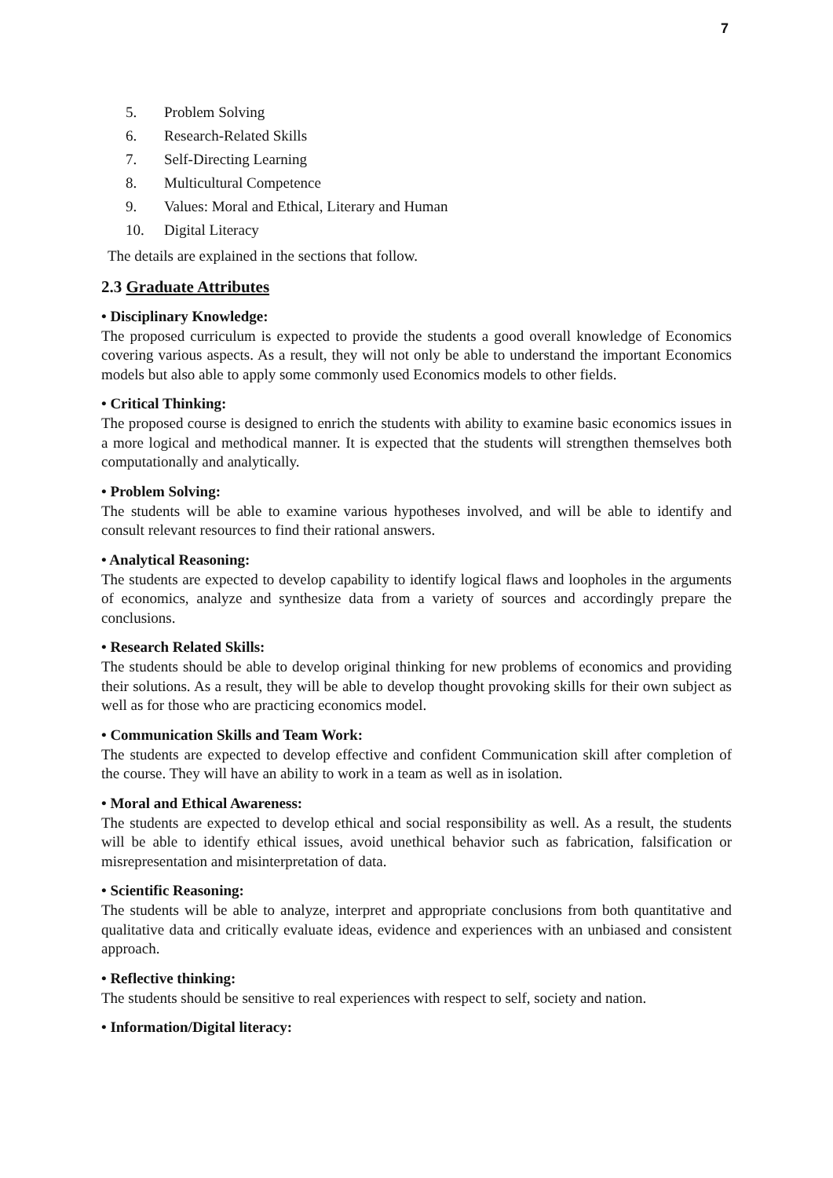7
5. Problem Solving
6. Research-Related Skills
7. Self-Directing Learning
8. Multicultural Competence
9. Values: Moral and Ethical, Literary and Human
10. Digital Literacy
The details are explained in the sections that follow.
2.3 Graduate Attributes
• Disciplinary Knowledge:
The proposed curriculum is expected to provide the students a good overall knowledge of Economics covering various aspects. As a result, they will not only be able to understand the important Economics models but also able to apply some commonly used Economics models to other fields.
• Critical Thinking:
The proposed course is designed to enrich the students with ability to examine basic economics issues in a more logical and methodical manner. It is expected that the students will strengthen themselves both computationally and analytically.
• Problem Solving:
The students will be able to examine various hypotheses involved, and will be able to identify and consult relevant resources to find their rational answers.
• Analytical Reasoning:
The students are expected to develop capability to identify logical flaws and loopholes in the arguments of economics, analyze and synthesize data from a variety of sources and accordingly prepare the conclusions.
• Research Related Skills:
The students should be able to develop original thinking for new problems of economics and providing their solutions. As a result, they will be able to develop thought provoking skills for their own subject as well as for those who are practicing economics model.
• Communication Skills and Team Work:
The students are expected to develop effective and confident Communication skill after completion of the course. They will have an ability to work in a team as well as in isolation.
• Moral and Ethical Awareness:
The students are expected to develop ethical and social responsibility as well. As a result, the students will be able to identify ethical issues, avoid unethical behavior such as fabrication, falsification or misrepresentation and misinterpretation of data.
• Scientific Reasoning:
The students will be able to analyze, interpret and appropriate conclusions from both quantitative and qualitative data and critically evaluate ideas, evidence and experiences with an unbiased and consistent approach.
• Reflective thinking:
The students should be sensitive to real experiences with respect to self, society and nation.
• Information/Digital literacy: